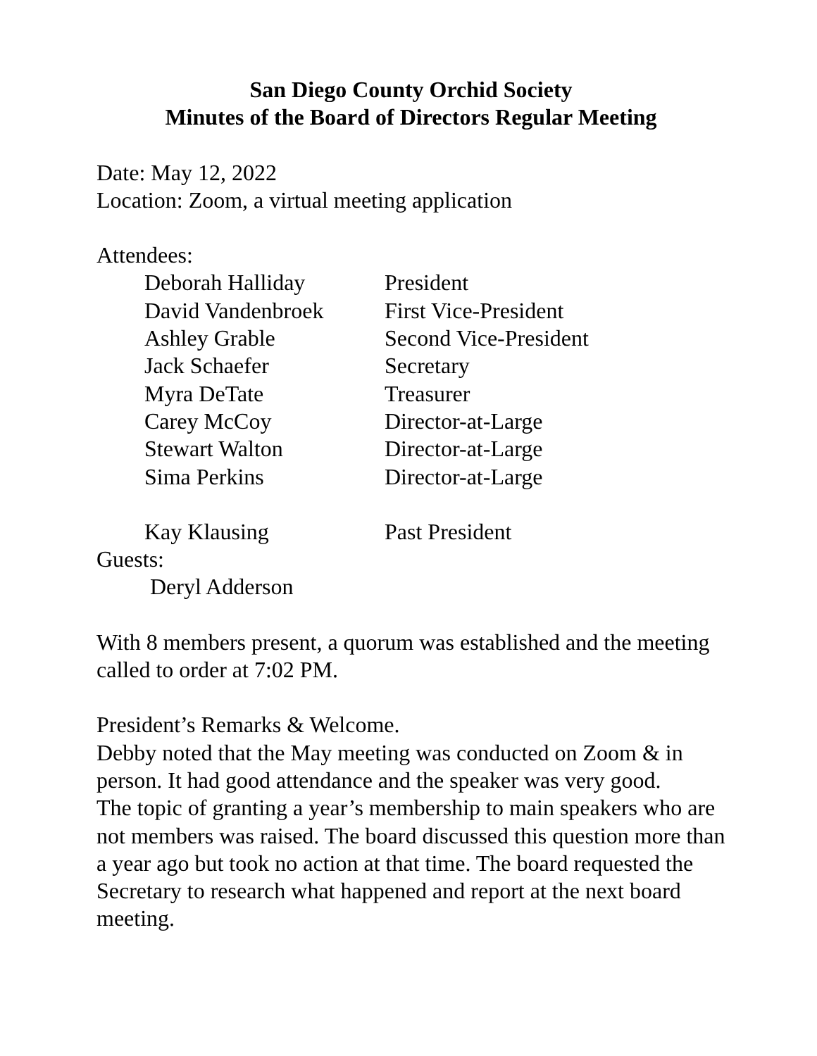San Diego County Orchid Society
Minutes of the Board of Directors Regular Meeting
Date: May 12, 2022
Location: Zoom, a virtual meeting application
Attendees:
Deborah Halliday President
David Vandenbroek First Vice-President
Ashley Grable Second Vice-President
Jack Schaefer Secretary
Myra DeTate Treasurer
Carey McCoy Director-at-Large
Stewart Walton Director-at-Large
Sima Perkins Director-at-Large
Kay Klausing Past President
Guests:
Deryl Adderson
With 8 members present, a quorum was established and the meeting called to order at 7:02 PM.
President’s Remarks & Welcome.
Debby noted that the May meeting was conducted on Zoom & in person. It had good attendance and the speaker was very good.
The topic of granting a year’s membership to main speakers who are not members was raised. The board discussed this question more than a year ago but took no action at that time. The board requested the Secretary to research what happened and report at the next board meeting.